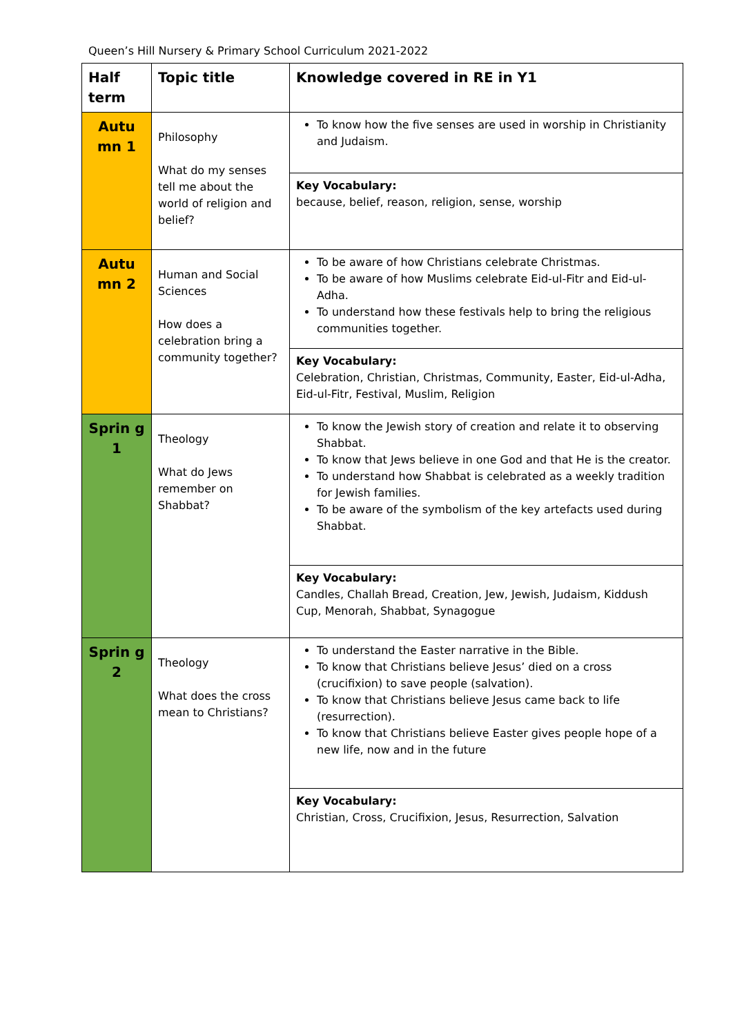Queen’s Hill Nursery & Primary School Curriculum 2021-2022
| Half term | Topic title | Knowledge covered in RE in Y1 |
| --- | --- | --- |
| Autu mn 1 | Philosophy What do my senses tell me about the world of religion and belief? | To know how the five senses are used in worship in Christianity and Judaism. |
| | | Key Vocabulary: because, belief, reason, religion, sense, worship |
| Autu mn 2 | Human and Social Sciences How does a celebration bring a community together? | To be aware of how Christians celebrate Christmas. To be aware of how Muslims celebrate Eid-ul-Fitr and Eid-ul-Adha. To understand how these festivals help to bring the religious communities together. |
| | | Key Vocabulary: Celebration, Christian, Christmas, Community, Easter, Eid-ul-Adha, Eid-ul-Fitr, Festival, Muslim, Religion |
| Sprin g 1 | Theology What do Jews remember on Shabbat? | To know the Jewish story of creation and relate it to observing Shabbat. To know that Jews believe in one God and that He is the creator. To understand how Shabbat is celebrated as a weekly tradition for Jewish families. To be aware of the symbolism of the key artefacts used during Shabbat. |
| | | Key Vocabulary: Candles, Challah Bread, Creation, Jew, Jewish, Judaism, Kiddush Cup, Menorah, Shabbat, Synagogue |
| Sprin g 2 | Theology What does the cross mean to Christians? | To understand the Easter narrative in the Bible. To know that Christians believe Jesus’ died on a cross (crucifixion) to save people (salvation). To know that Christians believe Jesus came back to life (resurrection). To know that Christians believe Easter gives people hope of a new life, now and in the future |
| | | Key Vocabulary: Christian, Cross, Crucifixion, Jesus, Resurrection, Salvation |